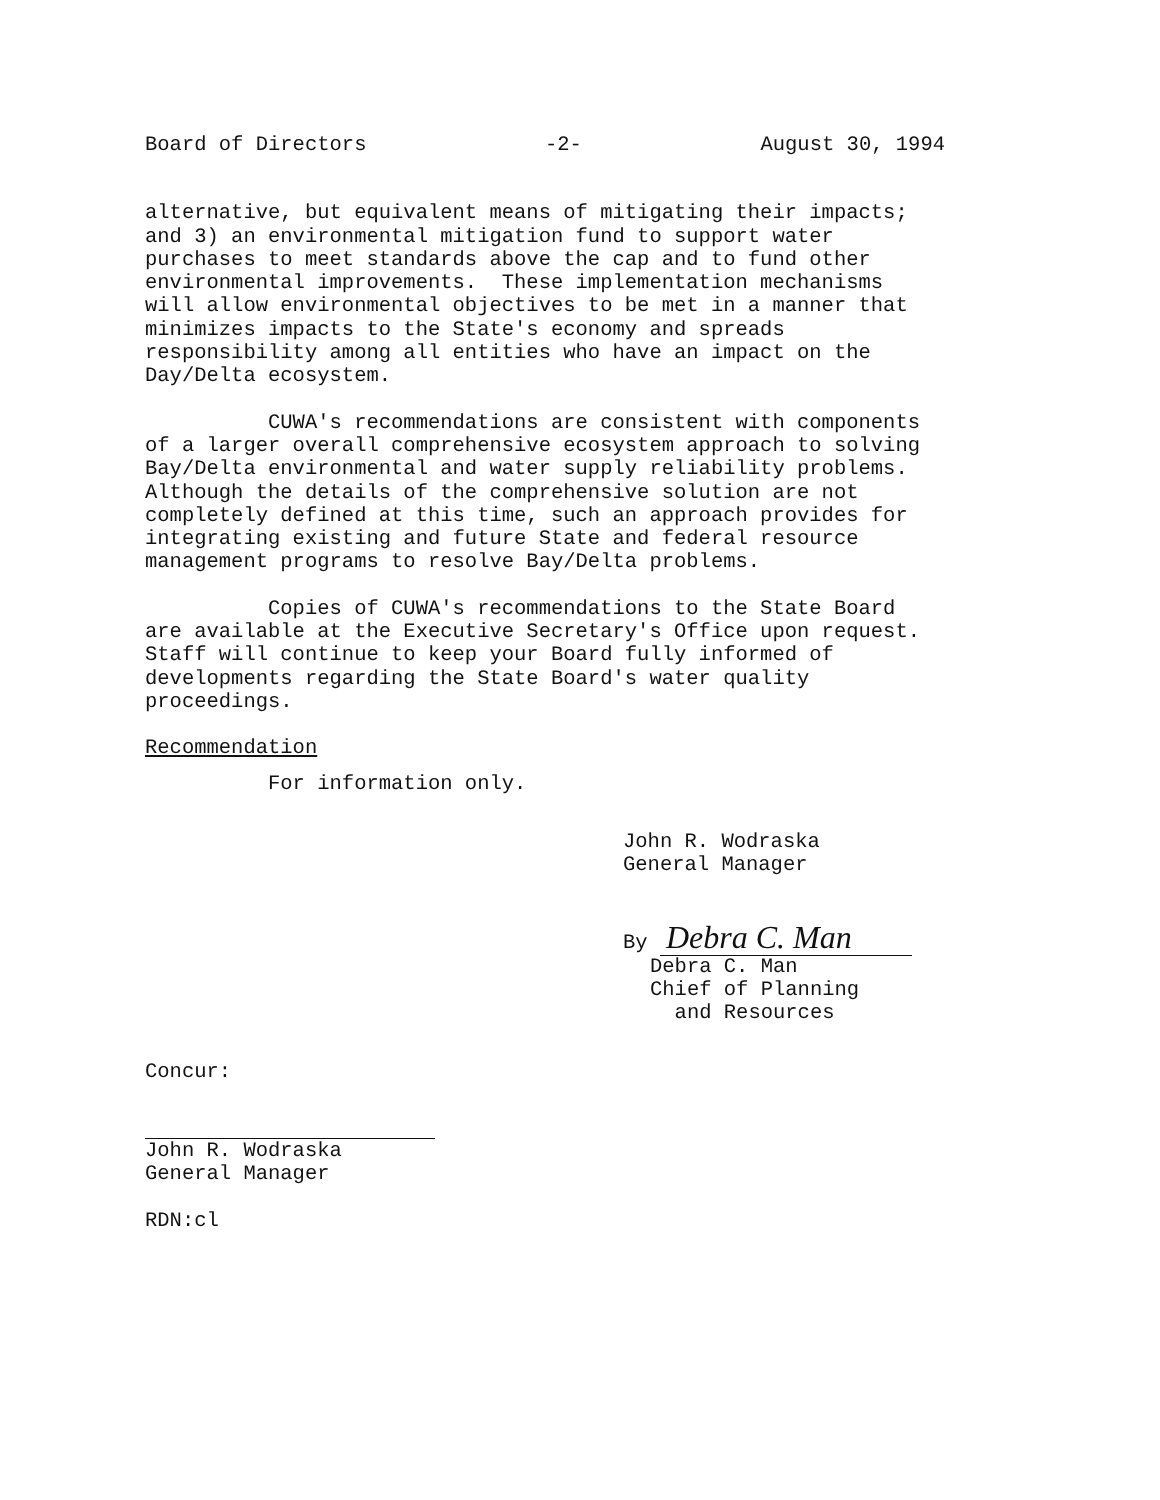Board of Directors -2- August 30, 1994
alternative, but equivalent means of mitigating their impacts; and 3) an environmental mitigation fund to support water purchases to meet standards above the cap and to fund other environmental improvements. These implementation mechanisms will allow environmental objectives to be met in a manner that minimizes impacts to the State's economy and spreads responsibility among all entities who have an impact on the Day/Delta ecosystem.
CUWA's recommendations are consistent with components of a larger overall comprehensive ecosystem approach to solving Bay/Delta environmental and water supply reliability problems. Although the details of the comprehensive solution are not completely defined at this time, such an approach provides for integrating existing and future State and federal resource management programs to resolve Bay/Delta problems.
Copies of CUWA's recommendations to the State Board are available at the Executive Secretary's Office upon request. Staff will continue to keep your Board fully informed of developments regarding the State Board's water quality proceedings.
Recommendation
For information only.
John R. Wodraska General Manager
By Debra C. Man
Debra C. Man Chief of Planning and Resources
Concur:
John R. Wodraska General Manager
RDN:cl